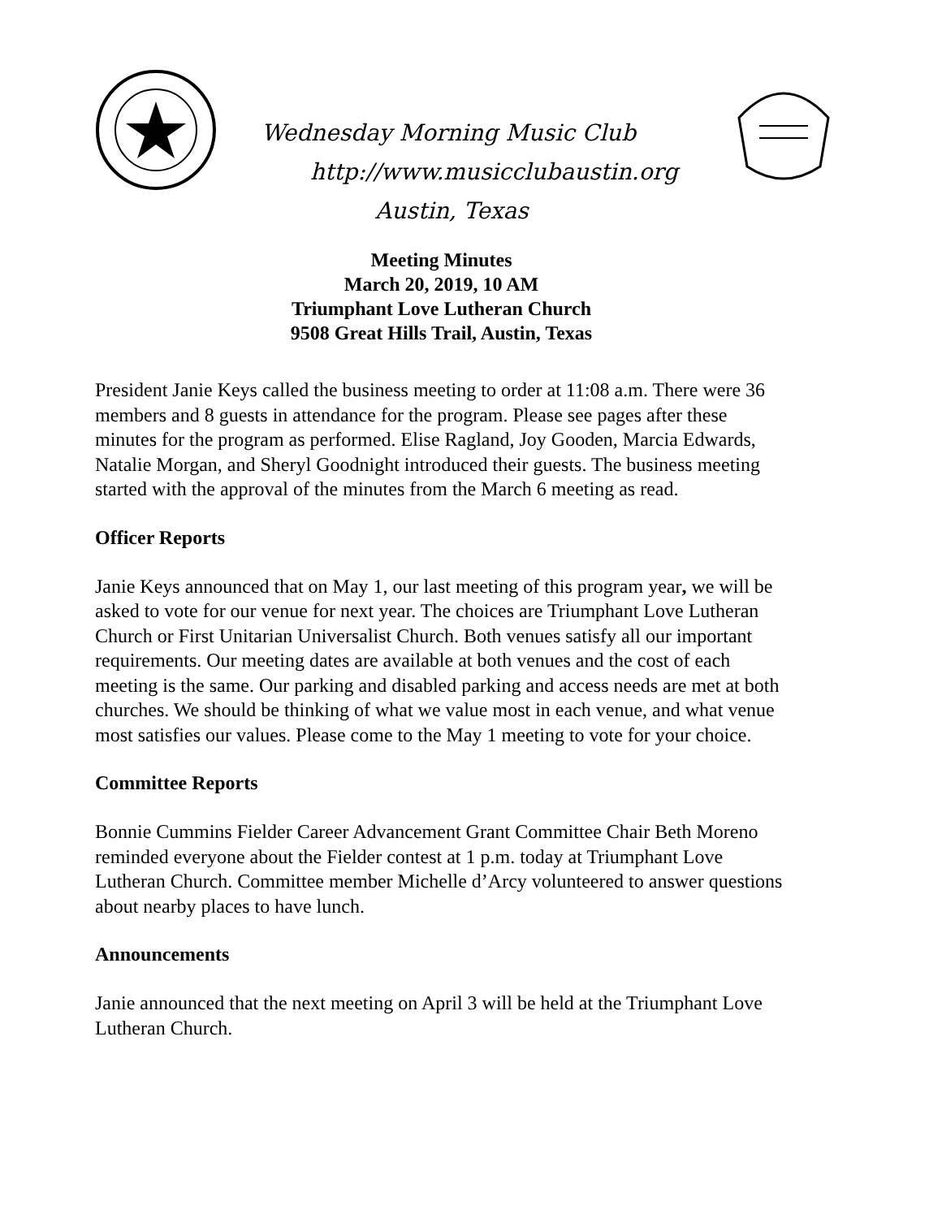Wednesday Morning Music Club
http://www.musicclubaustin.org
Austin, Texas
Meeting Minutes
March 20, 2019, 10 AM
Triumphant Love Lutheran Church
9508 Great Hills Trail, Austin, Texas
President Janie Keys called the business meeting to order at 11:08 a.m. There were 36 members and 8 guests in attendance for the program. Please see pages after these minutes for the program as performed. Elise Ragland, Joy Gooden, Marcia Edwards, Natalie Morgan, and Sheryl Goodnight introduced their guests. The business meeting started with the approval of the minutes from the March 6 meeting as read.
Officer Reports
Janie Keys announced that on May 1, our last meeting of this program year, we will be asked to vote for our venue for next year. The choices are Triumphant Love Lutheran Church or First Unitarian Universalist Church. Both venues satisfy all our important requirements. Our meeting dates are available at both venues and the cost of each meeting is the same. Our parking and disabled parking and access needs are met at both churches. We should be thinking of what we value most in each venue, and what venue most satisfies our values. Please come to the May 1 meeting to vote for your choice.
Committee Reports
Bonnie Cummins Fielder Career Advancement Grant Committee Chair Beth Moreno reminded everyone about the Fielder contest at 1 p.m. today at Triumphant Love Lutheran Church. Committee member Michelle d’Arcy volunteered to answer questions about nearby places to have lunch.
Announcements
Janie announced that the next meeting on April 3 will be held at the Triumphant Love Lutheran Church.